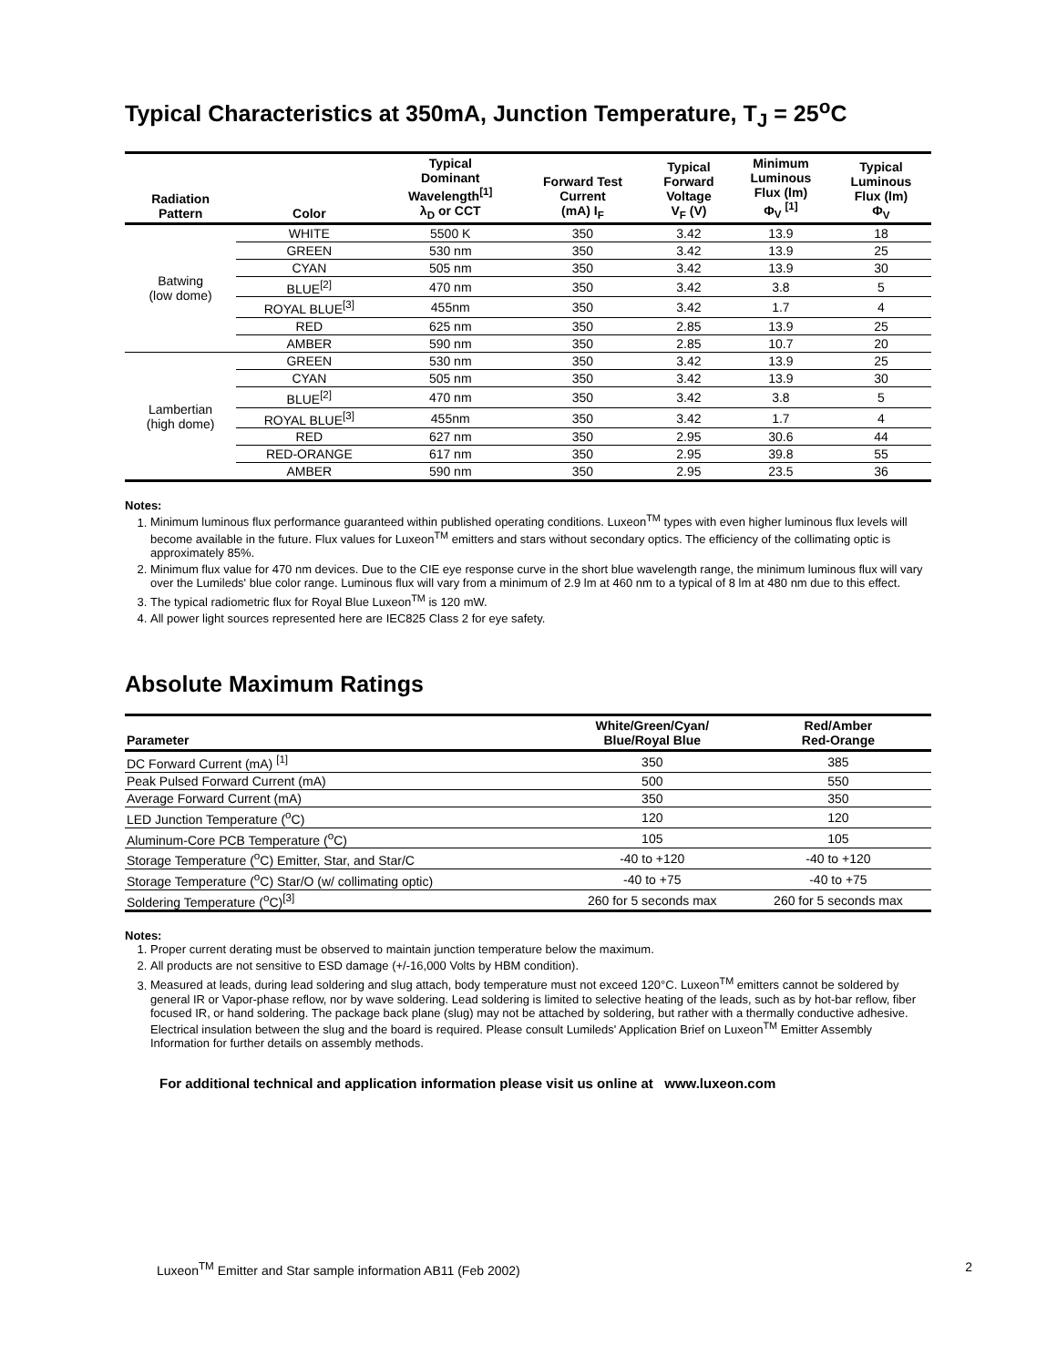Typical Characteristics at 350mA, Junction Temperature, T<sub>J</sub> = 25<sup>o</sup>C
| Radiation Pattern | Color | Typical Dominant Wavelength<sup>[1]</sup> λ<sub>D</sub> or CCT | Forward Test Current (mA) I<sub>F</sub> | Typical Forward Voltage V<sub>F</sub> (V) | Minimum Luminous Flux (lm) Φ<sub>V</sub> <sup>[1]</sup> | Typical Luminous Flux (lm) Φ<sub>V</sub> |
| --- | --- | --- | --- | --- | --- | --- |
| Batwing (low dome) | WHITE | 5500 K | 350 | 3.42 | 13.9 | 18 |
| | GREEN | 530 nm | 350 | 3.42 | 13.9 | 25 |
| | CYAN | 505 nm | 350 | 3.42 | 13.9 | 30 |
| | BLUE<sup>[2]</sup> | 470 nm | 350 | 3.42 | 3.8 | 5 |
| | ROYAL BLUE<sup>[3]</sup> | 455nm | 350 | 3.42 | 1.7 | 4 |
| | RED | 625 nm | 350 | 2.85 | 13.9 | 25 |
| | AMBER | 590 nm | 350 | 2.85 | 10.7 | 20 |
| Lambertian (high dome) | GREEN | 530 nm | 350 | 3.42 | 13.9 | 25 |
| | CYAN | 505 nm | 350 | 3.42 | 13.9 | 30 |
| | BLUE<sup>[2]</sup> | 470 nm | 350 | 3.42 | 3.8 | 5 |
| | ROYAL BLUE<sup>[3]</sup> | 455nm | 350 | 3.42 | 1.7 | 4 |
| | RED | 627 nm | 350 | 2.95 | 30.6 | 44 |
| | RED-ORANGE | 617 nm | 350 | 2.95 | 39.8 | 55 |
| | AMBER | 590 nm | 350 | 2.95 | 23.5 | 36 |
Notes:
1. Minimum luminous flux performance guaranteed within published operating conditions. Luxeon<sup>TM</sup> types with even higher luminous flux levels will become available in the future. Flux values for Luxeon<sup>TM</sup> emitters and stars without secondary optics. The efficiency of the collimating optic is approximately 85%.
2. Minimum flux value for 470 nm devices. Due to the CIE eye response curve in the short blue wavelength range, the minimum luminous flux will vary over the Lumileds' blue color range. Luminous flux will vary from a minimum of 2.9 lm at 460 nm to a typical of 8 lm at 480 nm due to this effect.
3. The typical radiometric flux for Royal Blue Luxeon<sup>TM</sup> is 120 mW.
4. All power light sources represented here are IEC825 Class 2 for eye safety.
Absolute Maximum Ratings
| Parameter | White/Green/Cyan/ Blue/Royal Blue | Red/Amber Red-Orange |
| --- | --- | --- |
| DC Forward Current (mA) <sup>[1]</sup> | 350 | 385 |
| Peak Pulsed Forward Current (mA) | 500 | 550 |
| Average Forward Current (mA) | 350 | 350 |
| LED Junction Temperature (<sup>o</sup>C) | 120 | 120 |
| Aluminum-Core PCB Temperature (<sup>o</sup>C) | 105 | 105 |
| Storage Temperature (<sup>o</sup>C) Emitter, Star, and Star/C | -40 to +120 | -40 to +120 |
| Storage Temperature (<sup>o</sup>C) Star/O (w/ collimating optic) | -40 to +75 | -40 to +75 |
| Soldering Temperature (<sup>o</sup>C)<sup>[3]</sup> | 260 for 5 seconds max | 260 for 5 seconds max |
Notes:
1. Proper current derating must be observed to maintain junction temperature below the maximum.
2. All products are not sensitive to ESD damage (+/-16,000 Volts by HBM condition).
3. Measured at leads, during lead soldering and slug attach, body temperature must not exceed 120°C. Luxeon<sup>TM</sup> emitters cannot be soldered by general IR or Vapor-phase reflow, nor by wave soldering. Lead soldering is limited to selective heating of the leads, such as by hot-bar reflow, fiber focused IR, or hand soldering. The package back plane (slug) may not be attached by soldering, but rather with a thermally conductive adhesive. Electrical insulation between the slug and the board is required. Please consult Lumileds' Application Brief on Luxeon<sup>TM</sup> Emitter Assembly Information for further details on assembly methods.
For additional technical and application information please visit us online at www.luxeon.com
Luxeon<sup>TM</sup> Emitter and Star sample information AB11 (Feb 2002) 2